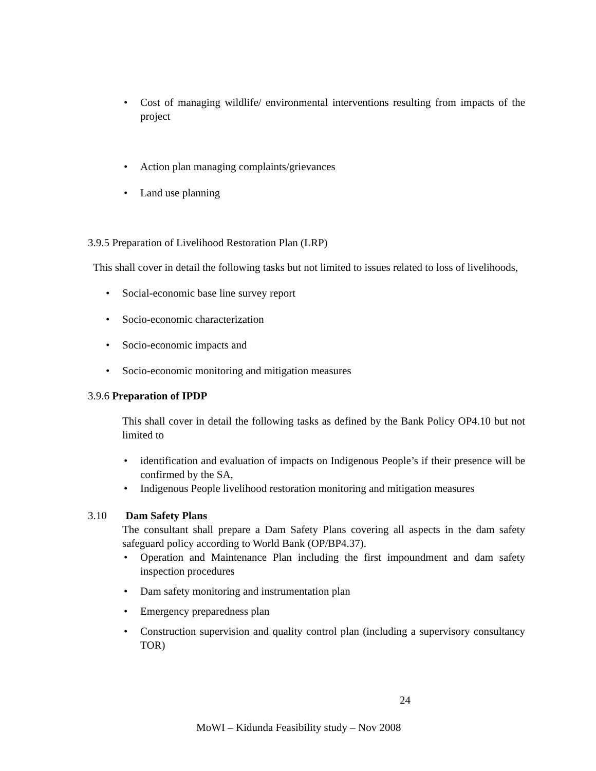• Cost of managing wildlife/ environmental interventions resulting from impacts of the project
• Action plan managing complaints/grievances
• Land use planning
3.9.5 Preparation of Livelihood Restoration Plan (LRP)
This shall cover in detail the following tasks but not limited to issues related to loss of livelihoods,
• Social-economic base line survey report
• Socio-economic characterization
• Socio-economic impacts and
• Socio-economic monitoring and mitigation measures
3.9.6 Preparation of IPDP
This shall cover in detail the following tasks as defined by the Bank Policy OP4.10 but not limited to
• identification and evaluation of impacts on Indigenous People’s if their presence will be confirmed by the SA,
• Indigenous People livelihood restoration monitoring and mitigation measures
3.10 Dam Safety Plans
The consultant shall prepare a Dam Safety Plans covering all aspects in the dam safety safeguard policy according to World Bank (OP/BP4.37).
• Operation and Maintenance Plan including the first impoundment and dam safety inspection procedures
• Dam safety monitoring and instrumentation plan
• Emergency preparedness plan
• Construction supervision and quality control plan (including a supervisory consultancy TOR)
24
MoWI – Kidunda Feasibility study – Nov 2008